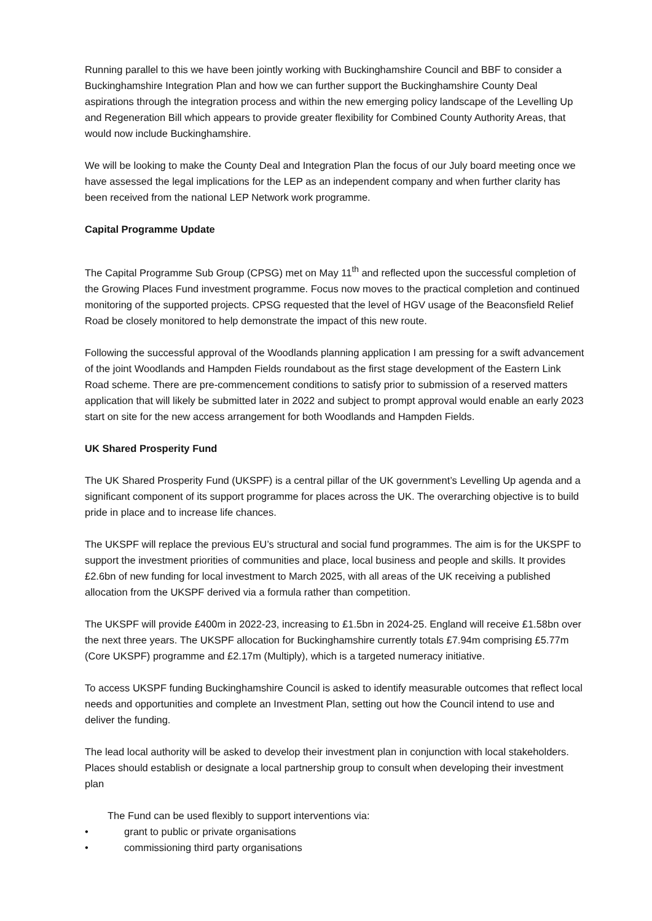Running parallel to this we have been jointly working with Buckinghamshire Council and BBF to consider a Buckinghamshire Integration Plan and how we can further support the Buckinghamshire County Deal aspirations through the integration process and within the new emerging policy landscape of the Levelling Up and Regeneration Bill which appears to provide greater flexibility for Combined County Authority Areas, that would now include Buckinghamshire.
We will be looking to make the County Deal and Integration Plan the focus of our July board meeting once we have assessed the legal implications for the LEP as an independent company and when further clarity has been received from the national LEP Network work programme.
Capital Programme Update
The Capital Programme Sub Group (CPSG) met on May 11<sup>th</sup> and reflected upon the successful completion of the Growing Places Fund investment programme. Focus now moves to the practical completion and continued monitoring of the supported projects. CPSG requested that the level of HGV usage of the Beaconsfield Relief Road be closely monitored to help demonstrate the impact of this new route.
Following the successful approval of the Woodlands planning application I am pressing for a swift advancement of the joint Woodlands and Hampden Fields roundabout as the first stage development of the Eastern Link Road scheme. There are pre-commencement conditions to satisfy prior to submission of a reserved matters application that will likely be submitted later in 2022 and subject to prompt approval would enable an early 2023 start on site for the new access arrangement for both Woodlands and Hampden Fields.
UK Shared Prosperity Fund
The UK Shared Prosperity Fund (UKSPF) is a central pillar of the UK government’s Levelling Up agenda and a significant component of its support programme for places across the UK. The overarching objective is to build pride in place and to increase life chances.
The UKSPF will replace the previous EU’s structural and social fund programmes. The aim is for the UKSPF to support the investment priorities of communities and place, local business and people and skills. It provides £2.6bn of new funding for local investment to March 2025, with all areas of the UK receiving a published allocation from the UKSPF derived via a formula rather than competition.
The UKSPF will provide £400m in 2022-23, increasing to £1.5bn in 2024-25. England will receive £1.58bn over the next three years. The UKSPF allocation for Buckinghamshire currently totals £7.94m comprising £5.77m (Core UKSPF) programme and £2.17m (Multiply), which is a targeted numeracy initiative.
To access UKSPF funding Buckinghamshire Council is asked to identify measurable outcomes that reflect local needs and opportunities and complete an Investment Plan, setting out how the Council intend to use and deliver the funding.
The lead local authority will be asked to develop their investment plan in conjunction with local stakeholders. Places should establish or designate a local partnership group to consult when developing their investment plan
The Fund can be used flexibly to support interventions via:
• grant to public or private organisations
• commissioning third party organisations